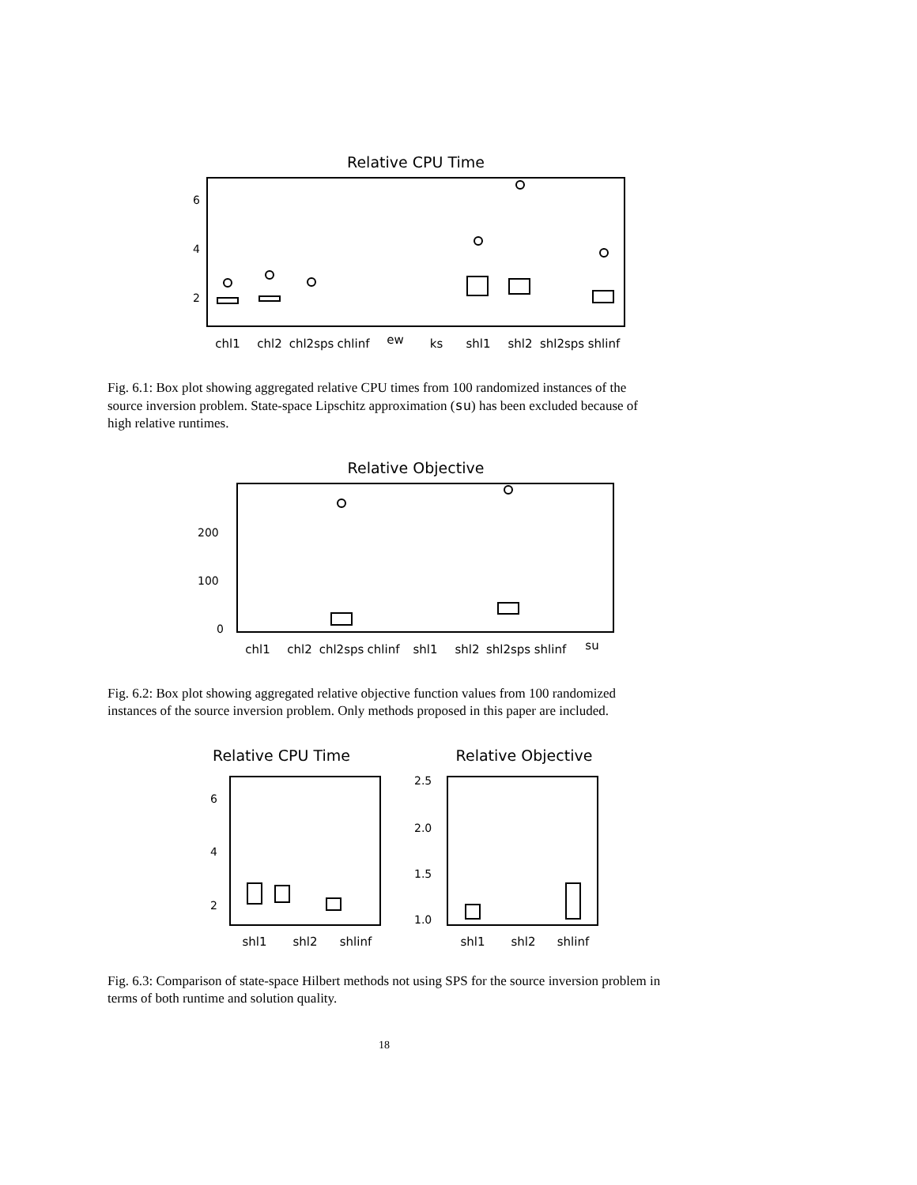Relative CPU Time
6
4
2
chl1
chl2
chl2sps
chlinf
ew
ks
shl1
shl2
shl2sps
shlinf
Fig. 6.1: Box plot showing aggregated relative CPU times from 100 randomized instances of the source inversion problem. State-space Lipschitz approximation (su) has been excluded because of high relative runtimes.
Relative Objective
200
100
0
chl1
chl2
chl2sps
chlinf
shl1
shl2
shl2sps
shlinf
su
Fig. 6.2: Box plot showing aggregated relative objective function values from 100 randomized instances of the source inversion problem. Only methods proposed in this paper are included.
Relative CPU Time
6
4
2
Relative Objective
2.5
2.0
1.5
1.0
shl1
shl2
shlinf
shl1
shl2
shlinf
Fig. 6.3: Comparison of state-space Hilbert methods not using SPS for the source inversion problem in terms of both runtime and solution quality.
18